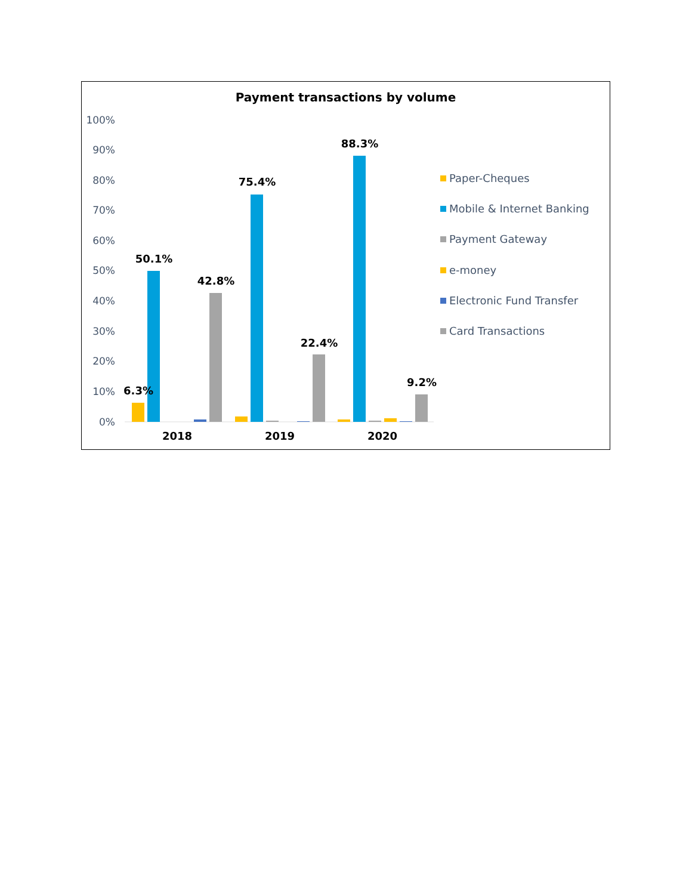Payment transactions by volume
100%
90%
80%
70%
60%
50%
40%
30%
20%
10%
0%
6.3%
50.1%
42.8%
75.4%
22.4%
88.3%
9.2%
2018
2019
2020
Paper-Cheques
Mobile & Internet Banking
Payment Gateway
e-money
Electronic Fund Transfer
Card Transactions